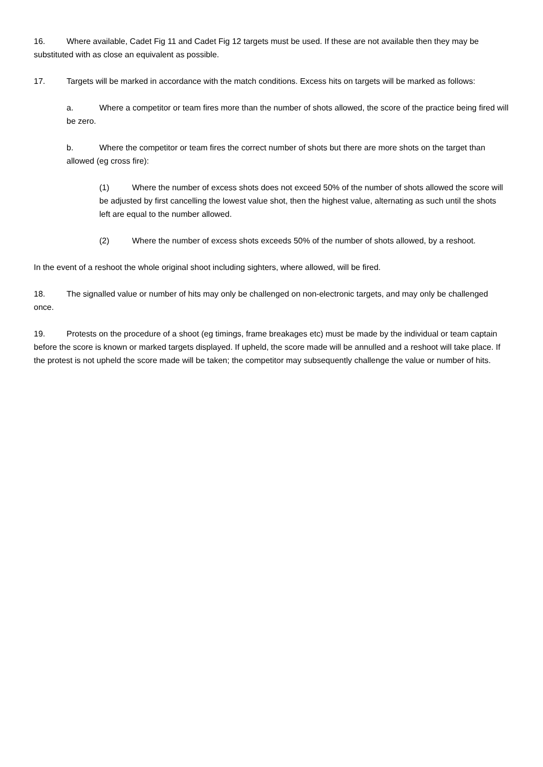16. Where available, Cadet Fig 11 and Cadet Fig 12 targets must be used. If these are not available then they may be substituted with as close an equivalent as possible.
17. Targets will be marked in accordance with the match conditions. Excess hits on targets will be marked as follows:
a. Where a competitor or team fires more than the number of shots allowed, the score of the practice being fired will be zero.
b. Where the competitor or team fires the correct number of shots but there are more shots on the target than allowed (eg cross fire):
(1) Where the number of excess shots does not exceed 50% of the number of shots allowed the score will be adjusted by first cancelling the lowest value shot, then the highest value, alternating as such until the shots left are equal to the number allowed.
(2) Where the number of excess shots exceeds 50% of the number of shots allowed, by a reshoot.
In the event of a reshoot the whole original shoot including sighters, where allowed, will be fired.
18. The signalled value or number of hits may only be challenged on non-electronic targets, and may only be challenged once.
19. Protests on the procedure of a shoot (eg timings, frame breakages etc) must be made by the individual or team captain before the score is known or marked targets displayed. If upheld, the score made will be annulled and a reshoot will take place. If the protest is not upheld the score made will be taken; the competitor may subsequently challenge the value or number of hits.